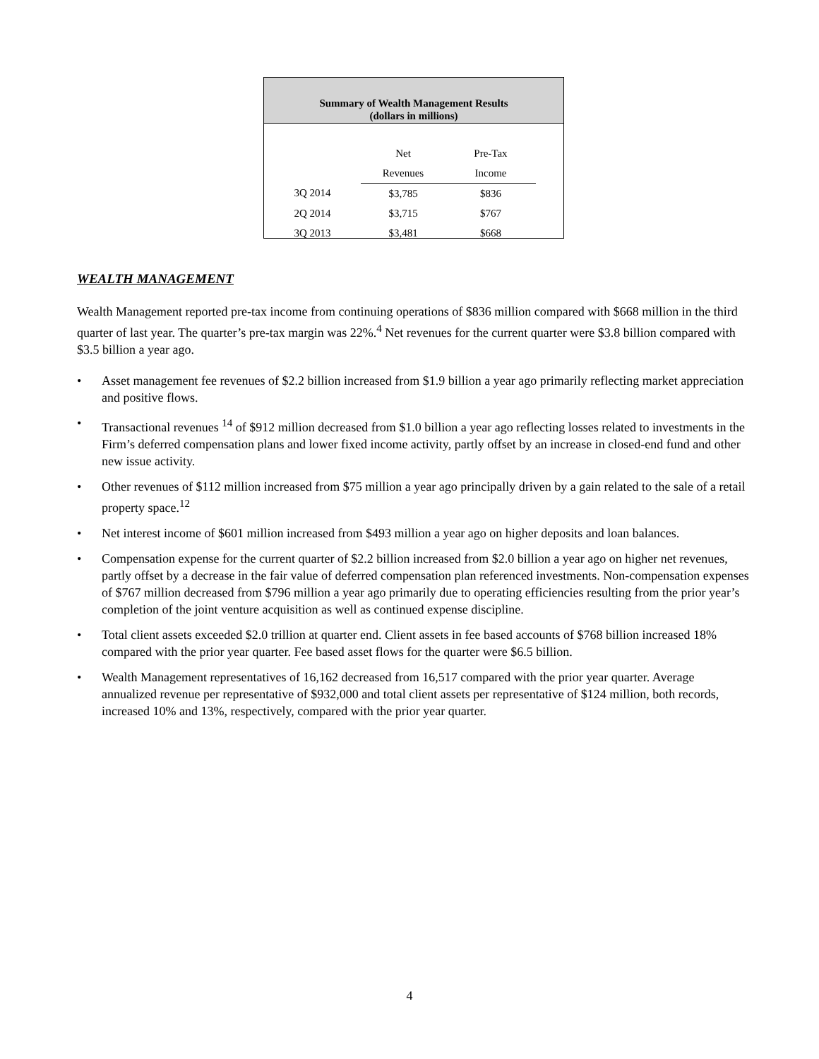Summary of Wealth Management Results
(dollars in millions)
| | Net | Pre-Tax |
| --- | --- | --- |
| | Revenues | Income |
| 3Q 2014 | $3,785 | $836 |
| 2Q 2014 | $3,715 | $767 |
| 3Q 2013 | $3,481 | $668 |
WEALTH MANAGEMENT
Wealth Management reported pre-tax income from continuing operations of $836 million compared with $668 million in the third quarter of last year. The quarter’s pre-tax margin was 22%.<sup>4</sup> Net revenues for the current quarter were $3.8 billion compared with $3.5 billion a year ago.
• Asset management fee revenues of $2.2 billion increased from $1.9 billion a year ago primarily reflecting market appreciation and positive flows.
• Transactional revenues <sup>14</sup> of $912 million decreased from $1.0 billion a year ago reflecting losses related to investments in the Firm’s deferred compensation plans and lower fixed income activity, partly offset by an increase in closed-end fund and other new issue activity.
• Other revenues of $112 million increased from $75 million a year ago principally driven by a gain related to the sale of a retail property space.<sup>12</sup>
• Net interest income of $601 million increased from $493 million a year ago on higher deposits and loan balances.
• Compensation expense for the current quarter of $2.2 billion increased from $2.0 billion a year ago on higher net revenues, partly offset by a decrease in the fair value of deferred compensation plan referenced investments. Non-compensation expenses of $767 million decreased from $796 million a year ago primarily due to operating efficiencies resulting from the prior year’s completion of the joint venture acquisition as well as continued expense discipline.
• Total client assets exceeded $2.0 trillion at quarter end. Client assets in fee based accounts of $768 billion increased 18% compared with the prior year quarter. Fee based asset flows for the quarter were $6.5 billion.
• Wealth Management representatives of 16,162 decreased from 16,517 compared with the prior year quarter. Average annualized revenue per representative of $932,000 and total client assets per representative of $124 million, both records, increased 10% and 13%, respectively, compared with the prior year quarter.
4